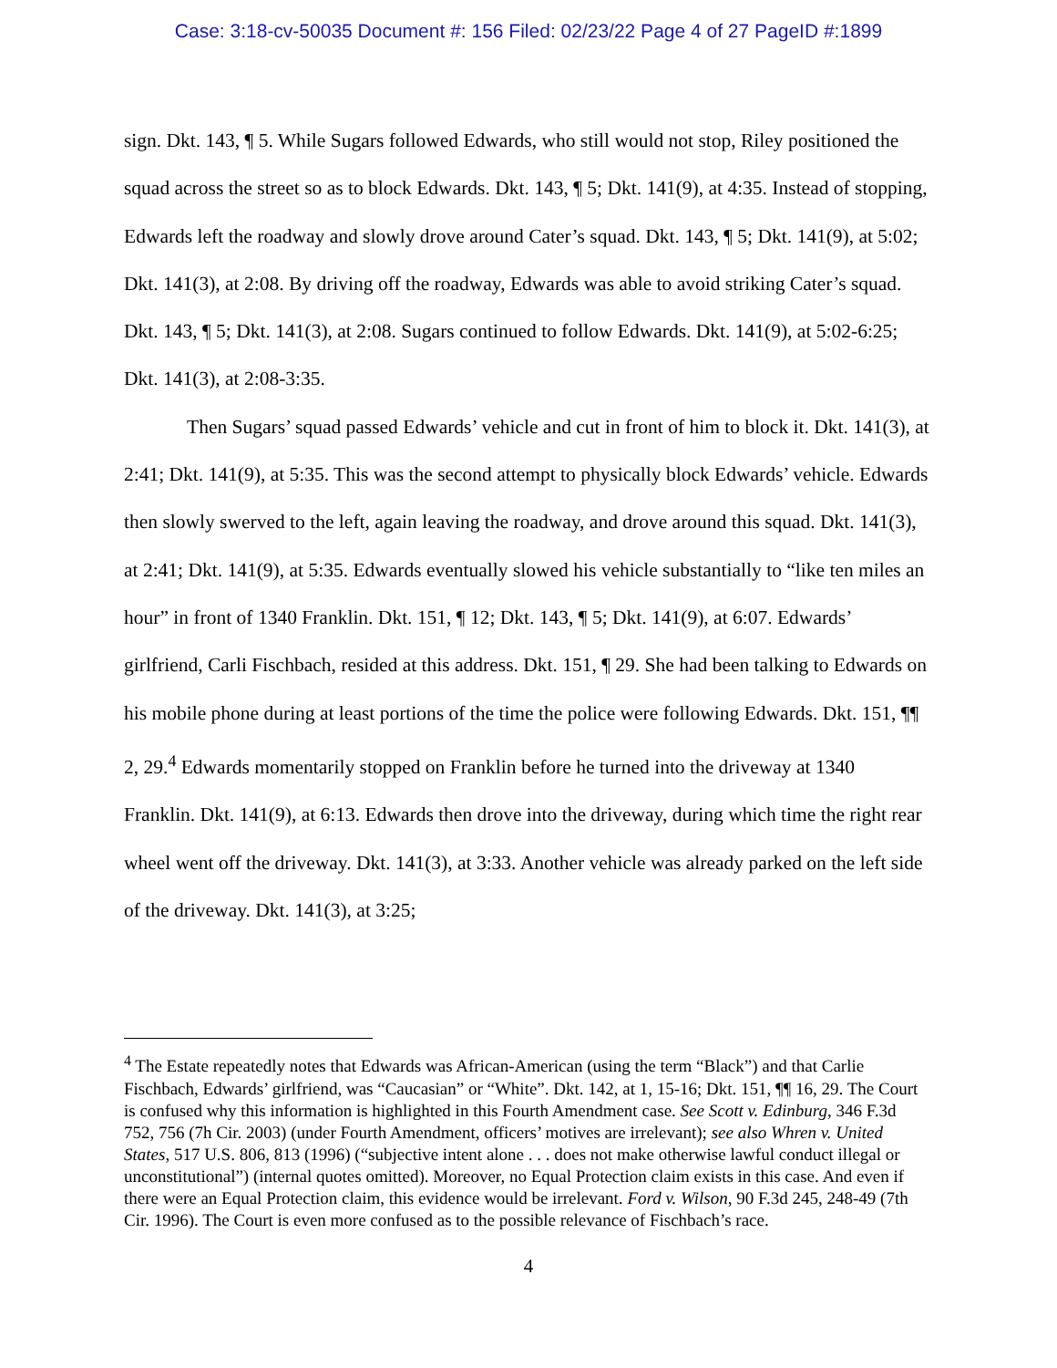Case: 3:18-cv-50035 Document #: 156 Filed: 02/23/22 Page 4 of 27 PageID #:1899
sign. Dkt. 143, ¶ 5. While Sugars followed Edwards, who still would not stop, Riley positioned the squad across the street so as to block Edwards. Dkt. 143, ¶ 5; Dkt. 141(9), at 4:35. Instead of stopping, Edwards left the roadway and slowly drove around Cater’s squad. Dkt. 143, ¶ 5; Dkt. 141(9), at 5:02; Dkt. 141(3), at 2:08. By driving off the roadway, Edwards was able to avoid striking Cater’s squad. Dkt. 143, ¶ 5; Dkt. 141(3), at 2:08. Sugars continued to follow Edwards. Dkt. 141(9), at 5:02-6:25; Dkt. 141(3), at 2:08-3:35.
Then Sugars’ squad passed Edwards’ vehicle and cut in front of him to block it. Dkt. 141(3), at 2:41; Dkt. 141(9), at 5:35. This was the second attempt to physically block Edwards’ vehicle. Edwards then slowly swerved to the left, again leaving the roadway, and drove around this squad. Dkt. 141(3), at 2:41; Dkt. 141(9), at 5:35. Edwards eventually slowed his vehicle substantially to “like ten miles an hour” in front of 1340 Franklin. Dkt. 151, ¶ 12; Dkt. 143, ¶ 5; Dkt. 141(9), at 6:07. Edwards’ girlfriend, Carli Fischbach, resided at this address. Dkt. 151, ¶ 29. She had been talking to Edwards on his mobile phone during at least portions of the time the police were following Edwards. Dkt. 151, ¶¶ 2, 29.<sup>4</sup> Edwards momentarily stopped on Franklin before he turned into the driveway at 1340 Franklin. Dkt. 141(9), at 6:13. Edwards then drove into the driveway, during which time the right rear wheel went off the driveway. Dkt. 141(3), at 3:33. Another vehicle was already parked on the left side of the driveway. Dkt. 141(3), at 3:25;
<sup>4</sup> The Estate repeatedly notes that Edwards was African-American (using the term “Black”) and that Carlie Fischbach, Edwards’ girlfriend, was “Caucasian” or “White”. Dkt. 142, at 1, 15-16; Dkt. 151, ¶¶ 16, 29. The Court is confused why this information is highlighted in this Fourth Amendment case. See Scott v. Edinburg, 346 F.3d 752, 756 (7h Cir. 2003) (under Fourth Amendment, officers’ motives are irrelevant); see also Whren v. United States, 517 U.S. 806, 813 (1996) (“subjective intent alone . . . does not make otherwise lawful conduct illegal or unconstitutional”) (internal quotes omitted). Moreover, no Equal Protection claim exists in this case. And even if there were an Equal Protection claim, this evidence would be irrelevant. Ford v. Wilson, 90 F.3d 245, 248-49 (7th Cir. 1996). The Court is even more confused as to the possible relevance of Fischbach’s race.
4